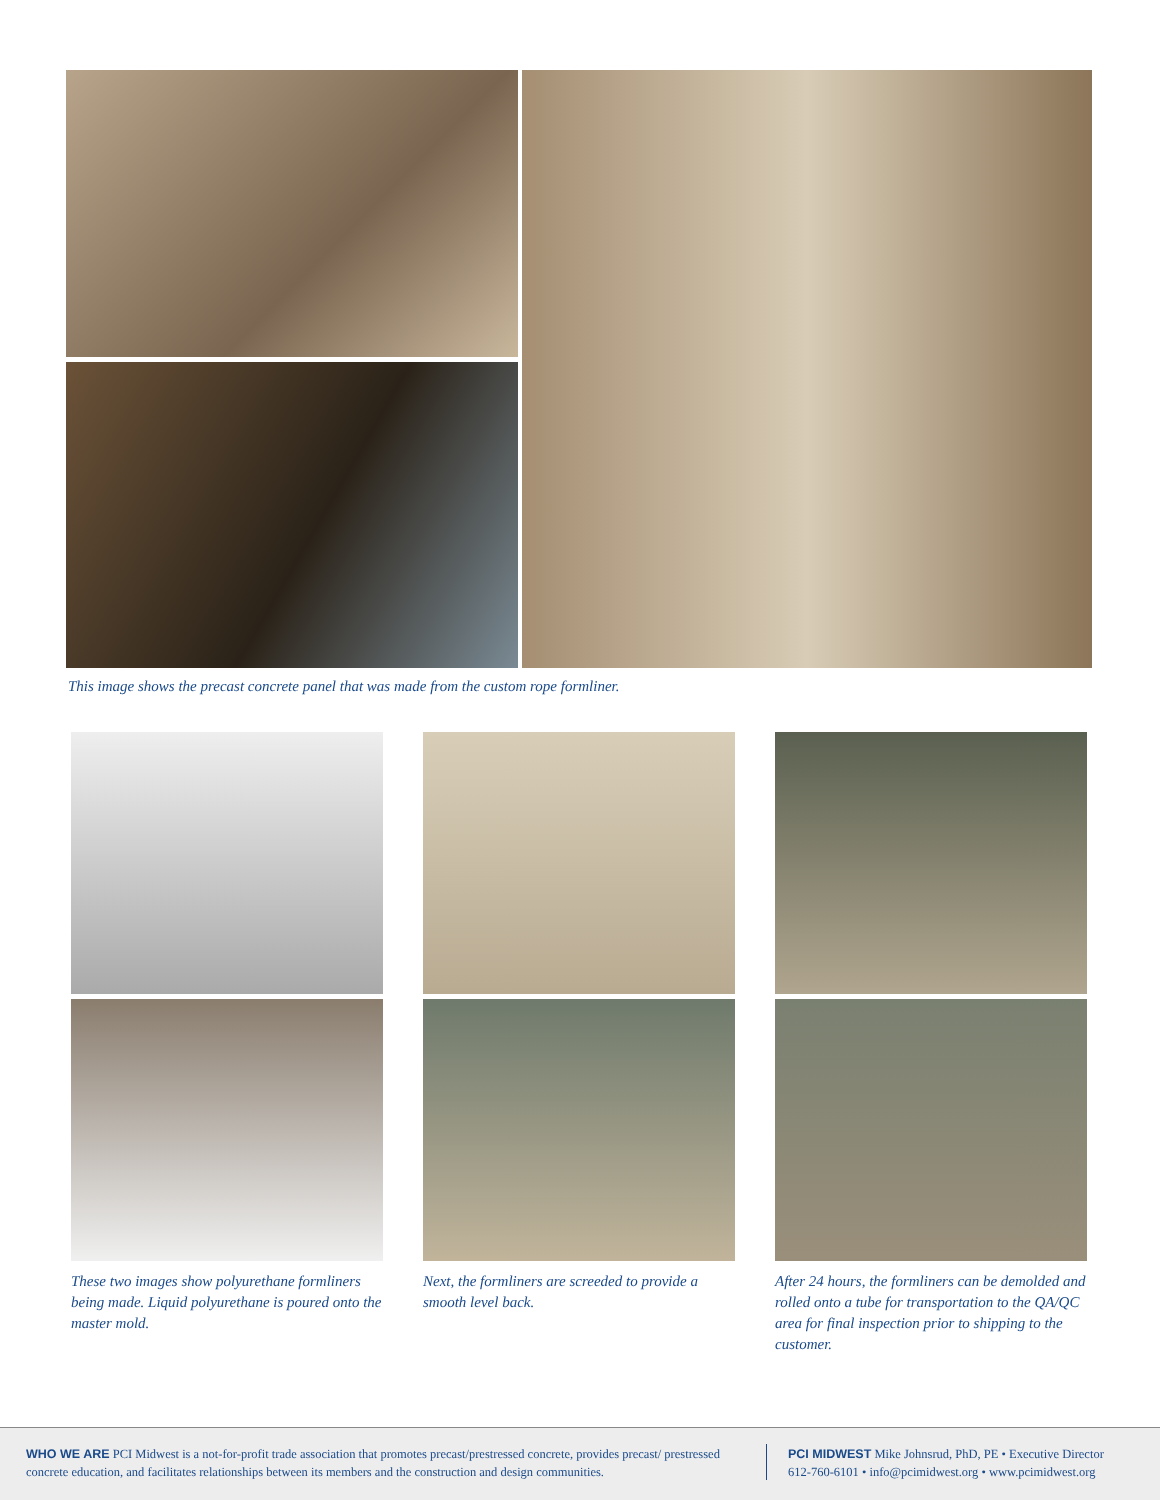This image shows the precast concrete panel that was made from the custom rope formliner.
These two images show polyurethane formliners being made. Liquid polyurethane is poured onto the master mold.
Next, the formliners are screeded to provide a smooth level back.
After 24 hours, the formliners can be demolded and rolled onto a tube for transportation to the QA/QC area for final inspection prior to shipping to the customer.
WHO WE ARE PCI Midwest is a not-for-profit trade association that promotes precast/prestressed concrete, provides precast/ prestressed concrete education, and facilitates relationships between its members and the construction and design communities.
PCI MIDWEST Mike Johnsrud, PhD, PE • Executive Director
612-760-6101 • info@pcimidwest.org • www.pcimidwest.org